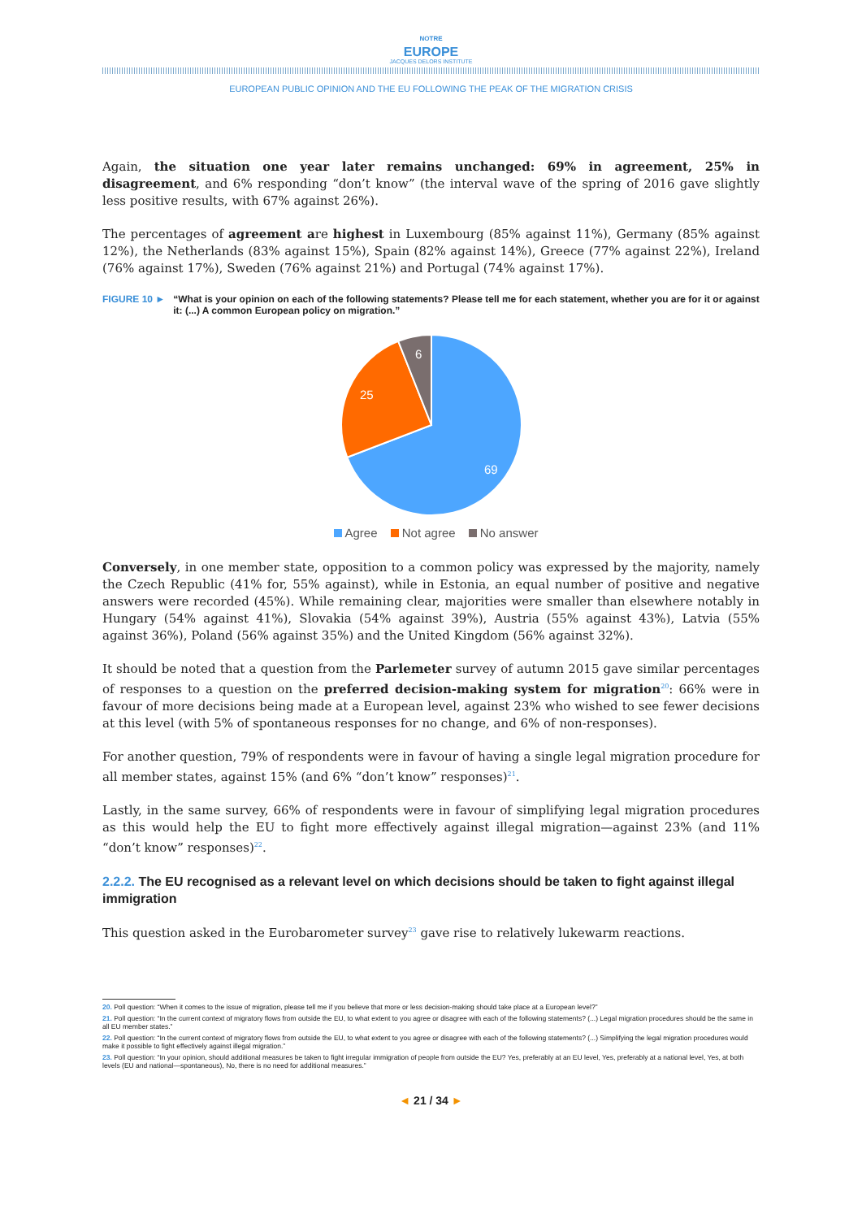NOTRE
EUROPE
JACQUES DELORS INSTITUTE
EUROPEAN PUBLIC OPINION AND THE EU FOLLOWING THE PEAK OF THE MIGRATION CRISIS
Again, the situation one year later remains unchanged: 69% in agreement, 25% in disagreement, and 6% responding “don’t know” (the interval wave of the spring of 2016 gave slightly less positive results, with 67% against 26%).
The percentages of agreement are highest in Luxembourg (85% against 11%), Germany (85% against 12%), the Netherlands (83% against 15%), Spain (82% against 14%), Greece (77% against 22%), Ireland (76% against 17%), Sweden (76% against 21%) and Portugal (74% against 17%).
FIGURE 10 ► “What is your opinion on each of the following statements? Please tell me for each statement, whether you are for it or against it: (...) A common European policy on migration.”
69
25
6
Agree Not agree No answer
Conversely, in one member state, opposition to a common policy was expressed by the majority, namely the Czech Republic (41% for, 55% against), while in Estonia, an equal number of positive and negative answers were recorded (45%). While remaining clear, majorities were smaller than elsewhere notably in Hungary (54% against 41%), Slovakia (54% against 39%), Austria (55% against 43%), Latvia (55% against 36%), Poland (56% against 35%) and the United Kingdom (56% against 32%).
It should be noted that a question from the Parlemeter survey of autumn 2015 gave similar percentages of responses to a question on the preferred decision-making system for migration<sup>20</sup>: 66% were in favour of more decisions being made at a European level, against 23% who wished to see fewer decisions at this level (with 5% of spontaneous responses for no change, and 6% of non-responses).
For another question, 79% of respondents were in favour of having a single legal migration procedure for all member states, against 15% (and 6% “don’t know” responses)<sup>21</sup>.
Lastly, in the same survey, 66% of respondents were in favour of simplifying legal migration procedures as this would help the EU to fight more effectively against illegal migration—against 23% (and 11% “don’t know” responses)<sup>22</sup>.
2.2.2. The EU recognised as a relevant level on which decisions should be taken to fight against illegal immigration
This question asked in the Eurobarometer survey<sup>23</sup> gave rise to relatively lukewarm reactions.
20. Poll question: “When it comes to the issue of migration, please tell me if you believe that more or less decision-making should take place at a European level?”
21. Poll question: “In the current context of migratory flows from outside the EU, to what extent to you agree or disagree with each of the following statements? (...) Legal migration procedures should be the same in all EU member states.”
22. Poll question: “In the current context of migratory flows from outside the EU, to what extent to you agree or disagree with each of the following statements? (...) Simplifying the legal migration procedures would make it possible to fight effectively against illegal migration.”
23. Poll question: “In your opinion, should additional measures be taken to fight irregular immigration of people from outside the EU? Yes, preferably at an EU level, Yes, preferably at a national level, Yes, at both levels (EU and national—spontaneous), No, there is no need for additional measures.”
◄ 21 / 34 ►